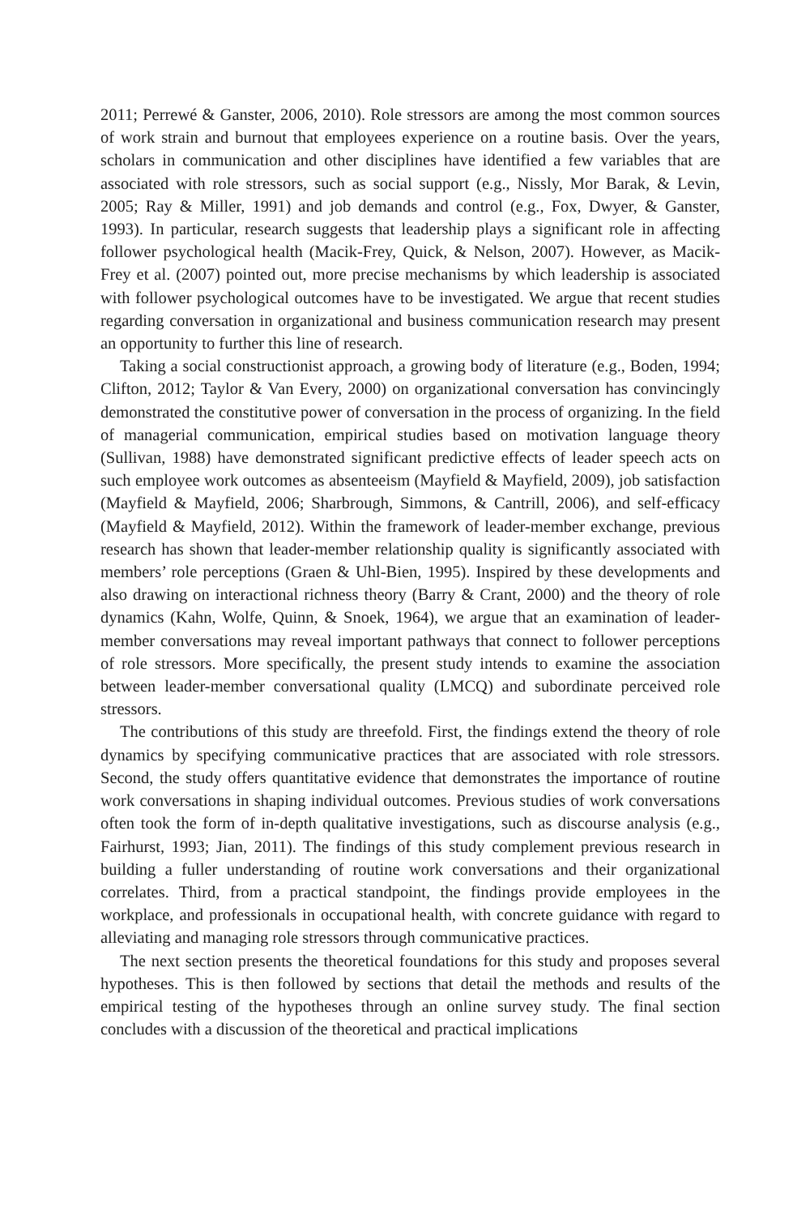2011; Perrewé & Ganster, 2006, 2010). Role stressors are among the most common sources of work strain and burnout that employees experience on a routine basis. Over the years, scholars in communication and other disciplines have identified a few variables that are associated with role stressors, such as social support (e.g., Nissly, Mor Barak, & Levin, 2005; Ray & Miller, 1991) and job demands and control (e.g., Fox, Dwyer, & Ganster, 1993). In particular, research suggests that leadership plays a significant role in affecting follower psychological health (Macik-Frey, Quick, & Nelson, 2007). However, as Macik-Frey et al. (2007) pointed out, more precise mechanisms by which leadership is associated with follower psychological outcomes have to be investigated. We argue that recent studies regarding conversation in organizational and business communication research may present an opportunity to further this line of research.
Taking a social constructionist approach, a growing body of literature (e.g., Boden, 1994; Clifton, 2012; Taylor & Van Every, 2000) on organizational conversation has convincingly demonstrated the constitutive power of conversation in the process of organizing. In the field of managerial communication, empirical studies based on motivation language theory (Sullivan, 1988) have demonstrated significant predictive effects of leader speech acts on such employee work outcomes as absenteeism (Mayfield & Mayfield, 2009), job satisfaction (Mayfield & Mayfield, 2006; Sharbrough, Simmons, & Cantrill, 2006), and self-efficacy (Mayfield & Mayfield, 2012). Within the framework of leader-member exchange, previous research has shown that leader-member relationship quality is significantly associated with members’ role perceptions (Graen & Uhl-Bien, 1995). Inspired by these developments and also drawing on interactional richness theory (Barry & Crant, 2000) and the theory of role dynamics (Kahn, Wolfe, Quinn, & Snoek, 1964), we argue that an examination of leader-member conversations may reveal important pathways that connect to follower perceptions of role stressors. More specifically, the present study intends to examine the association between leader-member conversational quality (LMCQ) and subordinate perceived role stressors.
The contributions of this study are threefold. First, the findings extend the theory of role dynamics by specifying communicative practices that are associated with role stressors. Second, the study offers quantitative evidence that demonstrates the importance of routine work conversations in shaping individual outcomes. Previous studies of work conversations often took the form of in-depth qualitative investigations, such as discourse analysis (e.g., Fairhurst, 1993; Jian, 2011). The findings of this study complement previous research in building a fuller understanding of routine work conversations and their organizational correlates. Third, from a practical standpoint, the findings provide employees in the workplace, and professionals in occupational health, with concrete guidance with regard to alleviating and managing role stressors through communicative practices.
The next section presents the theoretical foundations for this study and proposes several hypotheses. This is then followed by sections that detail the methods and results of the empirical testing of the hypotheses through an online survey study. The final section concludes with a discussion of the theoretical and practical implications